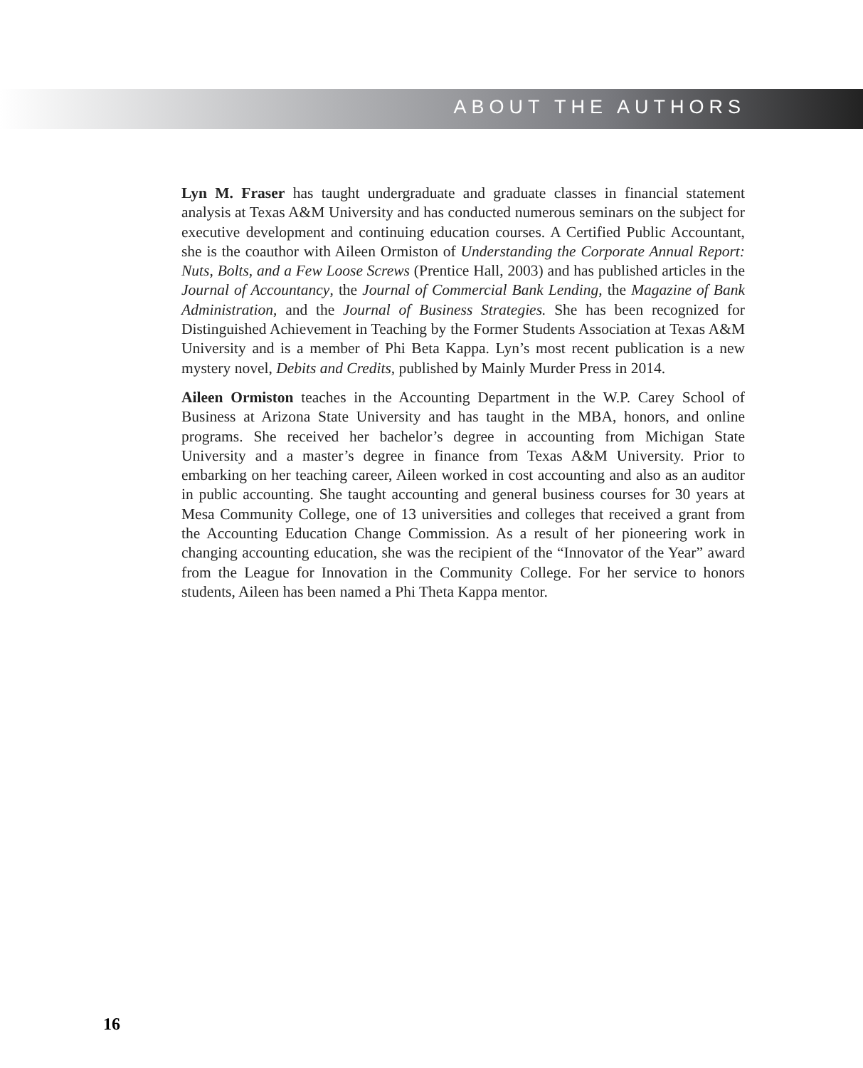ABOUT THE AUTHORS
Lyn M. Fraser has taught undergraduate and graduate classes in financial statement analysis at Texas A&M University and has conducted numerous seminars on the subject for executive development and continuing education courses. A Certified Public Accountant, she is the coauthor with Aileen Ormiston of Understanding the Corporate Annual Report: Nuts, Bolts, and a Few Loose Screws (Prentice Hall, 2003) and has published articles in the Journal of Accountancy, the Journal of Commercial Bank Lending, the Magazine of Bank Administration, and the Journal of Business Strategies. She has been recognized for Distinguished Achievement in Teaching by the Former Students Association at Texas A&M University and is a member of Phi Beta Kappa. Lyn’s most recent publication is a new mystery novel, Debits and Credits, published by Mainly Murder Press in 2014.
Aileen Ormiston teaches in the Accounting Department in the W.P. Carey School of Business at Arizona State University and has taught in the MBA, honors, and online programs. She received her bachelor’s degree in accounting from Michigan State University and a master’s degree in finance from Texas A&M University. Prior to embarking on her teaching career, Aileen worked in cost accounting and also as an auditor in public accounting. She taught accounting and general business courses for 30 years at Mesa Community College, one of 13 universities and colleges that received a grant from the Accounting Education Change Commission. As a result of her pioneering work in changing accounting education, she was the recipient of the “Innovator of the Year” award from the League for Innovation in the Community College. For her service to honors students, Aileen has been named a Phi Theta Kappa mentor.
16